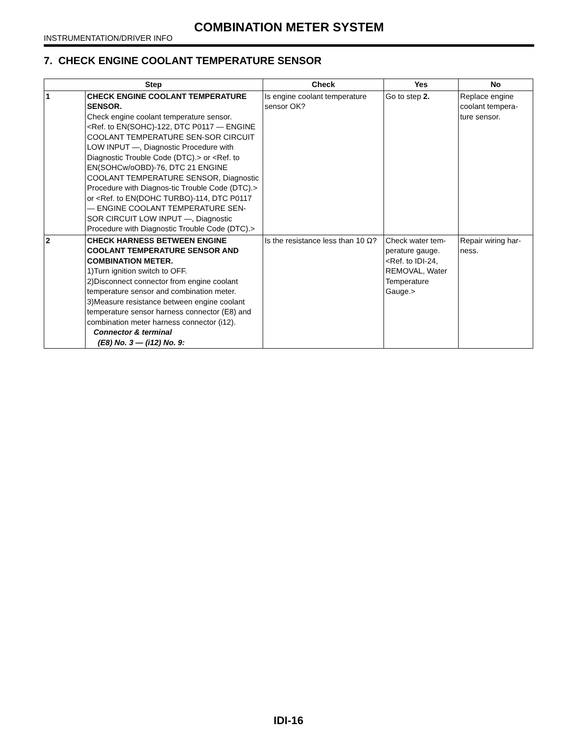COMBINATION METER SYSTEM
INSTRUMENTATION/DRIVER INFO
7. CHECK ENGINE COOLANT TEMPERATURE SENSOR
| Step | | Check | Yes | No |
| --- | --- | --- | --- | --- |
| 1 | CHECK ENGINE COOLANT TEMPERATURE SENSOR. Check engine coolant temperature sensor. <Ref. to EN(SOHC)-122, DTC P0117 — ENGINE COOLANT TEMPERATURE SEN-SOR CIRCUIT LOW INPUT —, Diagnostic Procedure with Diagnostic Trouble Code (DTC).> or <Ref. to EN(SOHCw/oOBD)-76, DTC 21 ENGINE COOLANT TEMPERATURE SENSOR, Diagnostic Procedure with Diagnos-tic Trouble Code (DTC).> or <Ref. to EN(DOHC TURBO)-114, DTC P0117 — ENGINE COOLANT TEMPERATURE SEN-SOR CIRCUIT LOW INPUT —, Diagnostic Procedure with Diagnostic Trouble Code (DTC).> | Is engine coolant temperature sensor OK? | Go to step 2. | Replace engine coolant tempera-ture sensor. |
| 2 | CHECK HARNESS BETWEEN ENGINE COOLANT TEMPERATURE SENSOR AND COMBINATION METER. 1)Turn ignition switch to OFF. 2)Disconnect connector from engine coolant temperature sensor and combination meter. 3)Measure resistance between engine coolant temperature sensor harness connector (E8) and combination meter harness connector (i12). Connector & terminal (E8) No. 3 — (i12) No. 9: | Is the resistance less than 10 Ω? | Check water tem-perature gauge. <Ref. to IDI-24, REMOVAL, Water Temperature Gauge.> | Repair wiring har-ness. |
IDI-16